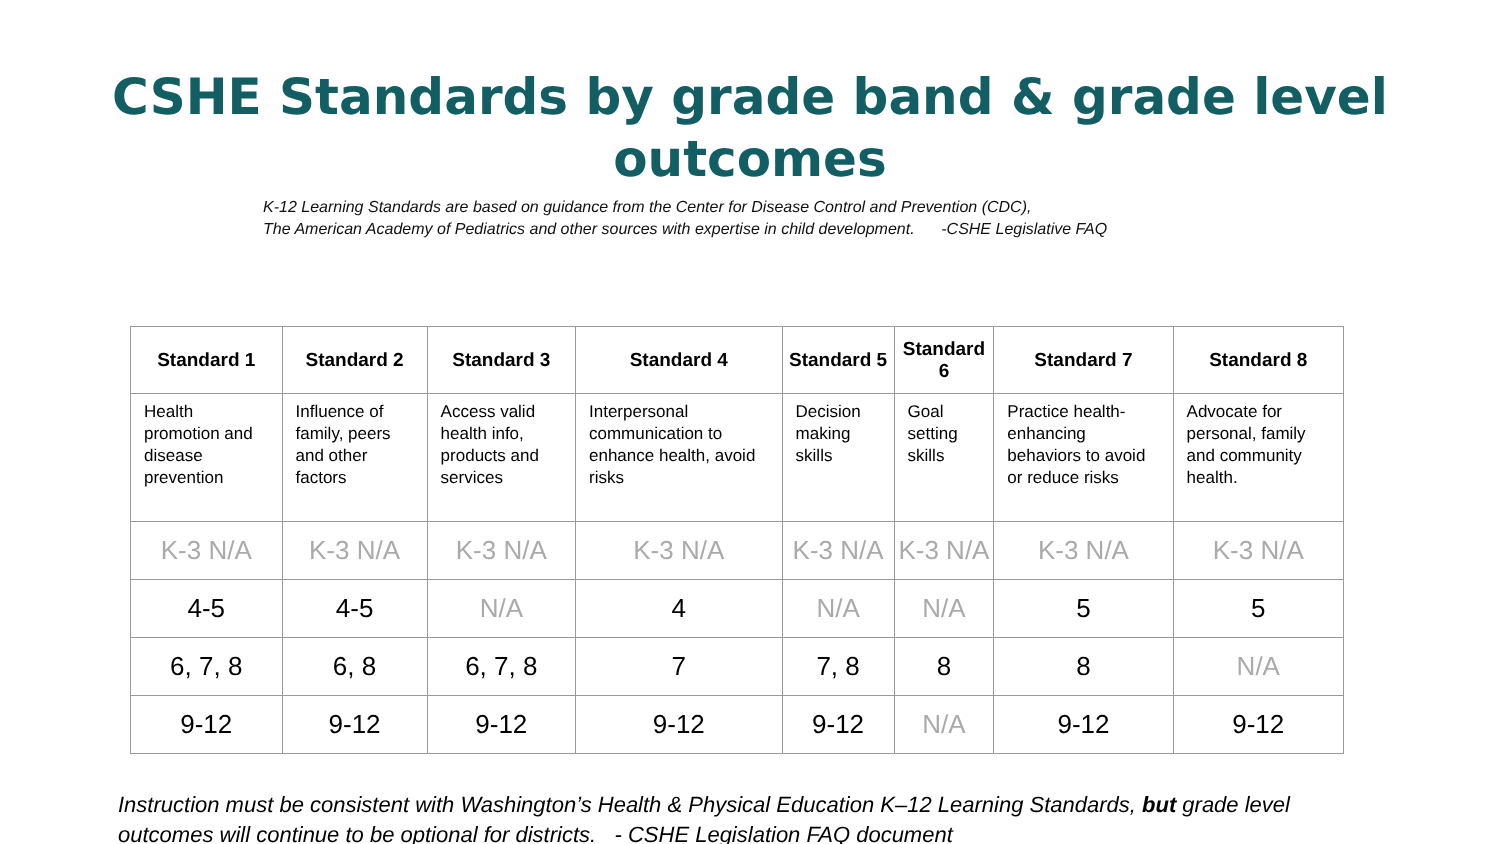CSHE Standards by grade band & grade level outcomes
K-12 Learning Standards are based on guidance from the Center for Disease Control and Prevention (CDC),
The American Academy of Pediatrics and other sources with expertise in child development. -CSHE Legislative FAQ
| Standard 1 | Standard 2 | Standard 3 | Standard 4 | Standard 5 | Standard 6 | Standard 7 | Standard 8 |
| --- | --- | --- | --- | --- | --- | --- | --- |
| Health promotion and disease prevention | Influence of family, peers and other factors | Access valid health info, products and services | Interpersonal communication to enhance health, avoid risks | Decision making skills | Goal setting skills | Practice health-enhancing behaviors to avoid or reduce risks | Advocate for personal, family and community health. |
| K-3 N/A | K-3 N/A | K-3 N/A | K-3 N/A | K-3 N/A | K-3 N/A | K-3 N/A | K-3 N/A |
| 4-5 | 4-5 | N/A | 4 | N/A | N/A | 5 | 5 |
| 6, 7, 8 | 6, 8 | 6, 7, 8 | 7 | 7, 8 | 8 | 8 | N/A |
| 9-12 | 9-12 | 9-12 | 9-12 | 9-12 | N/A | 9-12 | 9-12 |
Instruction must be consistent with Washington’s Health & Physical Education K–12 Learning Standards, but grade level outcomes will continue to be optional for districts. - CSHE Legislation FAQ document